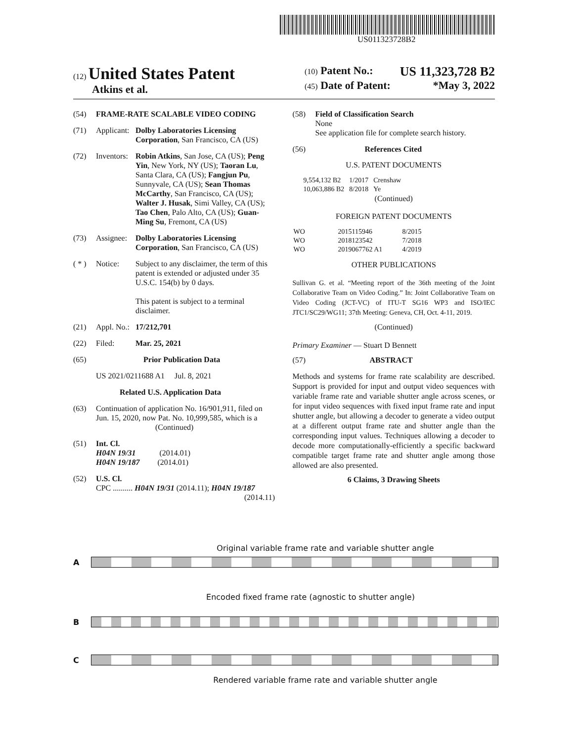US011323728B2
(12) United States Patent
Atkins et al.
(10) Patent No.: US 11,323,728 B2
(45) Date of Patent: *May 3, 2022
(54) FRAME-RATE SCALABLE VIDEO CODING
(71) Applicant: Dolby Laboratories Licensing Corporation, San Francisco, CA (US)
(72) Inventors: Robin Atkins, San Jose, CA (US); Peng Yin, New York, NY (US); Taoran Lu, Santa Clara, CA (US); Fangjun Pu, Sunnyvale, CA (US); Sean Thomas McCarthy, San Francisco, CA (US); Walter J. Husak, Simi Valley, CA (US); Tao Chen, Palo Alto, CA (US); Guan-Ming Su, Fremont, CA (US)
(73) Assignee: Dolby Laboratories Licensing Corporation, San Francisco, CA (US)
( * ) Notice: Subject to any disclaimer, the term of this patent is extended or adjusted under 35 U.S.C. 154(b) by 0 days.
This patent is subject to a terminal disclaimer.
(21) Appl. No.: 17/212,701
(22) Filed: Mar. 25, 2021
(65) Prior Publication Data
US 2021/0211688 A1 Jul. 8, 2021
Related U.S. Application Data
(63) Continuation of application No. 16/901,911, filed on Jun. 15, 2020, now Pat. No. 10,999,585, which is a
(Continued)
(51) Int. Cl.
H04N 19/31 (2014.01)
H04N 19/187 (2014.01)
(52) U.S. Cl.
CPC .......... H04N 19/31 (2014.11); H04N 19/187
(2014.11)
(58) Field of Classification Search
None
See application file for complete search history.
(56) References Cited
U.S. PATENT DOCUMENTS
| 9,554,132 B2 | 1/2017 | Crenshaw |
| 10,063,886 B2 | 8/2018 | Ye |
(Continued)
FOREIGN PATENT DOCUMENTS
| WO | 2015115946 | 8/2015 |
| WO | 2018123542 | 7/2018 |
| WO | 2019067762 A1 | 4/2019 |
OTHER PUBLICATIONS
Sullivan G. et al. “Meeting report of the 36th meeting of the Joint Collaborative Team on Video Coding.” In: Joint Collaborative Team on Video Coding (JCT-VC) of ITU-T SG16 WP3 and ISO/IEC JTC1/SC29/WG11; 37th Meeting: Geneva, CH, Oct. 4-11, 2019.
(Continued)
Primary Examiner — Stuart D Bennett
(57) ABSTRACT
Methods and systems for frame rate scalability are described. Support is provided for input and output video sequences with variable frame rate and variable shutter angle across scenes, or for input video sequences with fixed input frame rate and input shutter angle, but allowing a decoder to generate a video output at a different output frame rate and shutter angle than the corresponding input values. Techniques allowing a decoder to decode more computationally-efficiently a specific backward compatible target frame rate and shutter angle among those allowed are also presented.
6 Claims, 3 Drawing Sheets
Original variable frame rate and variable shutter angle
A
Encoded fixed frame rate (agnostic to shutter angle)
B
C
Rendered variable frame rate and variable shutter angle